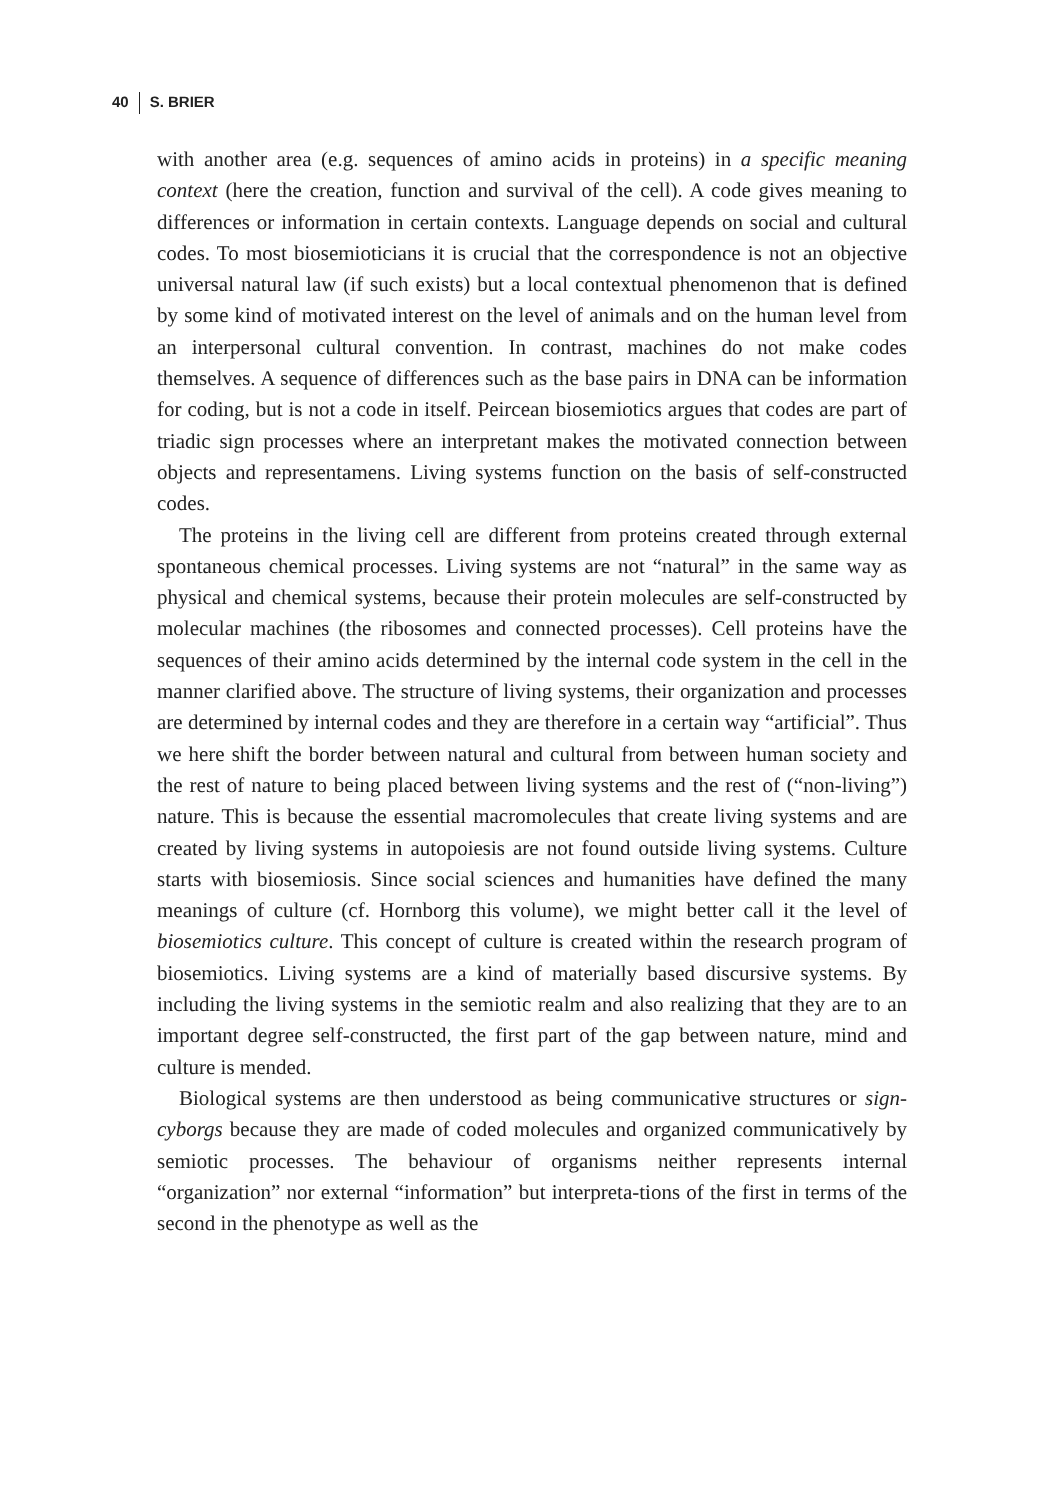40 S. BRIER
with another area (e.g. sequences of amino acids in proteins) in a specific meaning context (here the creation, function and survival of the cell). A code gives meaning to differences or information in certain contexts. Language depends on social and cultural codes. To most biosemioticians it is crucial that the correspondence is not an objective universal natural law (if such exists) but a local contextual phenomenon that is defined by some kind of motivated interest on the level of animals and on the human level from an interpersonal cultural convention. In contrast, machines do not make codes themselves. A sequence of differences such as the base pairs in DNA can be information for coding, but is not a code in itself. Peircean biosemiotics argues that codes are part of triadic sign processes where an interpretant makes the motivated connection between objects and representamens. Living systems function on the basis of self-constructed codes.
The proteins in the living cell are different from proteins created through external spontaneous chemical processes. Living systems are not “natural” in the same way as physical and chemical systems, because their protein molecules are self-constructed by molecular machines (the ribosomes and connected processes). Cell proteins have the sequences of their amino acids determined by the internal code system in the cell in the manner clarified above. The structure of living systems, their organization and processes are determined by internal codes and they are therefore in a certain way “artificial”. Thus we here shift the border between natural and cultural from between human society and the rest of nature to being placed between living systems and the rest of (“non-living”) nature. This is because the essential macromolecules that create living systems and are created by living systems in autopoiesis are not found outside living systems. Culture starts with biosemiosis. Since social sciences and humanities have defined the many meanings of culture (cf. Hornborg this volume), we might better call it the level of biosemiotics culture. This concept of culture is created within the research program of biosemiotics. Living systems are a kind of materially based discursive systems. By including the living systems in the semiotic realm and also realizing that they are to an important degree self-constructed, the first part of the gap between nature, mind and culture is mended.
Biological systems are then understood as being communicative structures or sign-cyborgs because they are made of coded molecules and organized communicatively by semiotic processes. The behaviour of organisms neither represents internal “organization” nor external “information” but interpreta-tions of the first in terms of the second in the phenotype as well as the